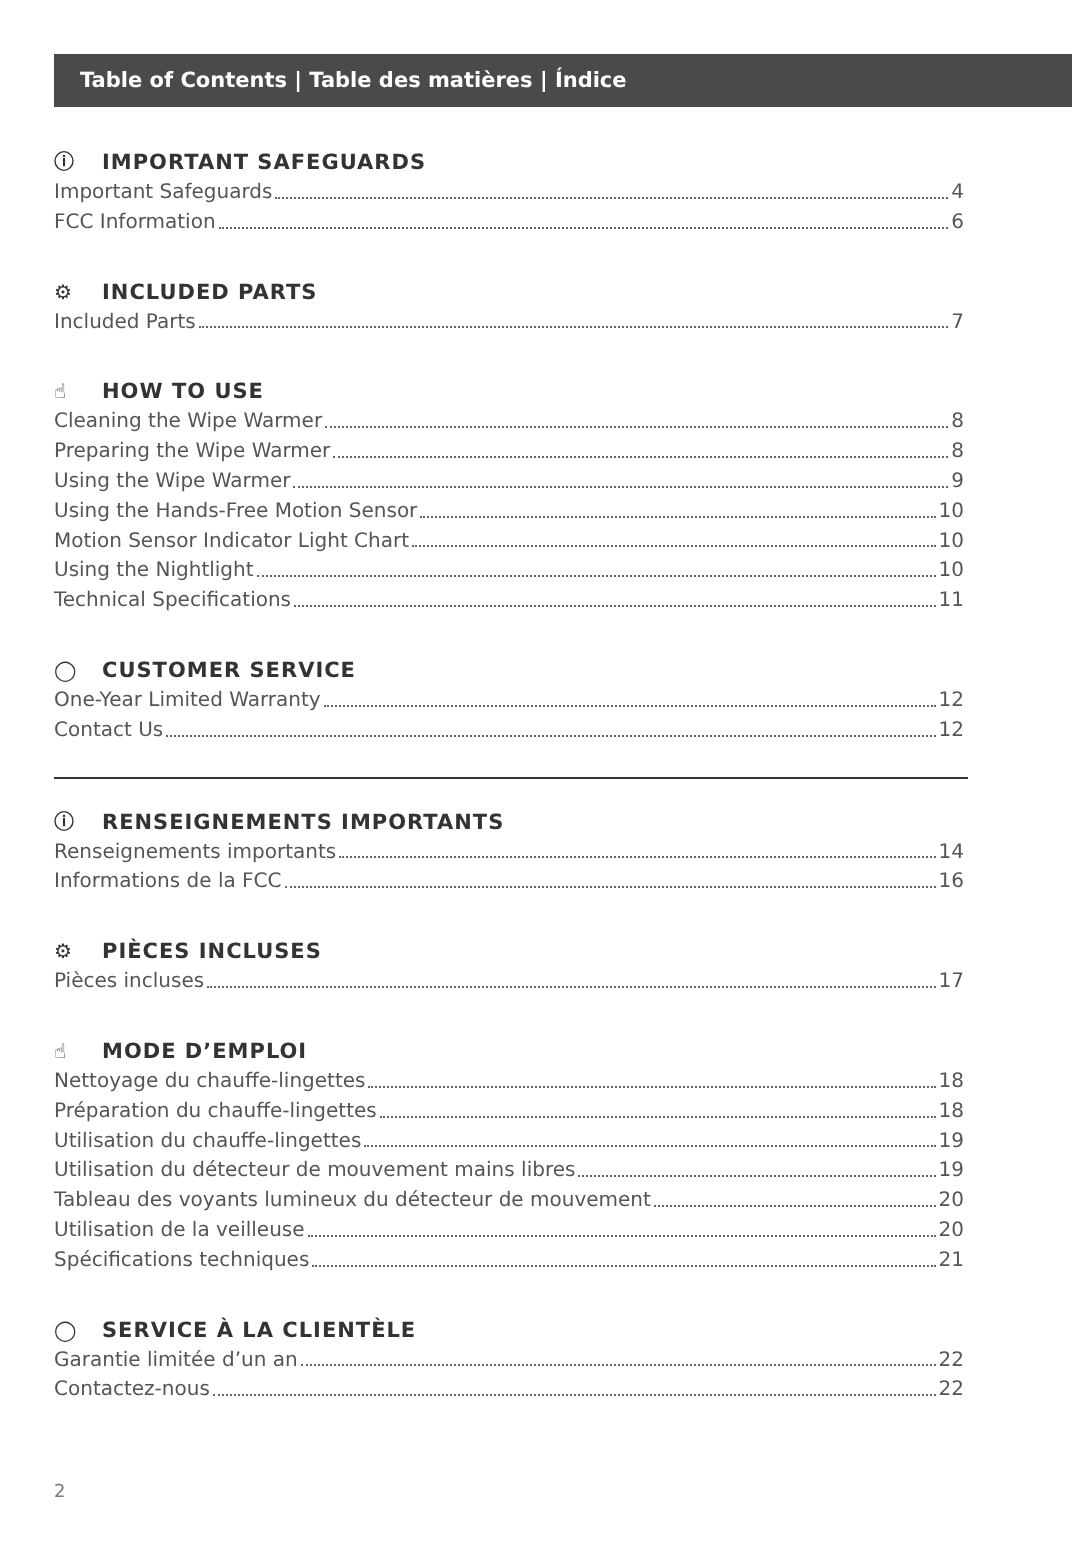Table of Contents | Table des matières | Índice
ⓘ IMPORTANT SAFEGUARDS
Important Safeguards 4
FCC Information 6
⚙ INCLUDED PARTS
Included Parts 7
☝ HOW TO USE
Cleaning the Wipe Warmer 8
Preparing the Wipe Warmer 8
Using the Wipe Warmer 9
Using the Hands-Free Motion Sensor 10
Motion Sensor Indicator Light Chart 10
Using the Nightlight 10
Technical Specifications 11
◯ CUSTOMER SERVICE
One-Year Limited Warranty 12
Contact Us 12
ⓘ RENSEIGNEMENTS IMPORTANTS
Renseignements importants 14
Informations de la FCC 16
⚙ PIÈCES INCLUSES
Pièces incluses 17
☝ MODE D’EMPLOI
Nettoyage du chauffe-lingettes 18
Préparation du chauffe-lingettes 18
Utilisation du chauffe-lingettes 19
Utilisation du détecteur de mouvement mains libres 19
Tableau des voyants lumineux du détecteur de mouvement 20
Utilisation de la veilleuse 20
Spécifications techniques 21
◯ SERVICE À LA CLIENTÈLE
Garantie limitée d’un an 22
Contactez-nous 22
2